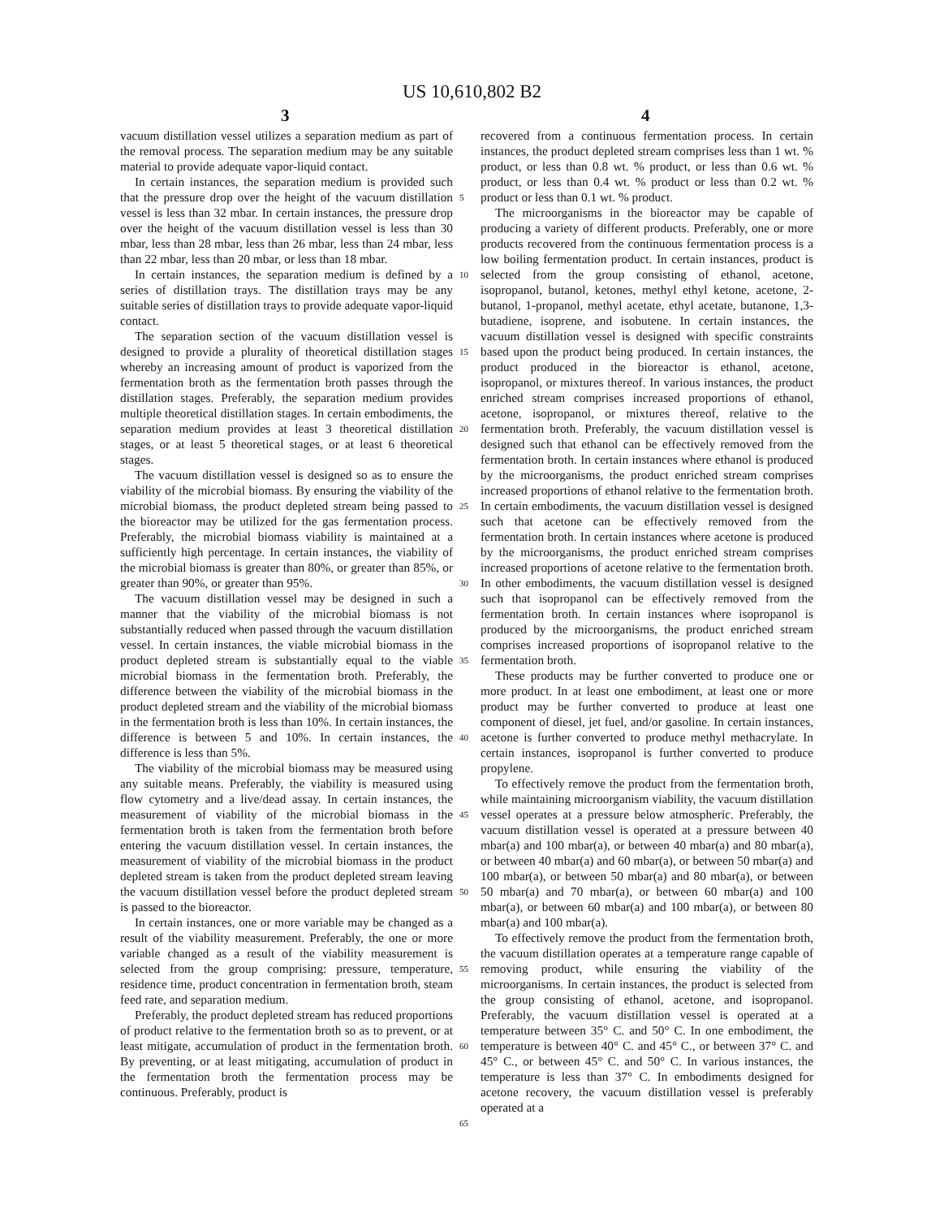US 10,610,802 B2
3 4
vacuum distillation vessel utilizes a separation medium as part of the removal process. The separation medium may be any suitable material to provide adequate vapor-liquid contact.
In certain instances, the separation medium is provided such that the pressure drop over the height of the vacuum distillation vessel is less than 32 mbar. In certain instances, the pressure drop over the height of the vacuum distillation vessel is less than 30 mbar, less than 28 mbar, less than 26 mbar, less than 24 mbar, less than 22 mbar, less than 20 mbar, or less than 18 mbar.
In certain instances, the separation medium is defined by a series of distillation trays. The distillation trays may be any suitable series of distillation trays to provide adequate vapor-liquid contact.
The separation section of the vacuum distillation vessel is designed to provide a plurality of theoretical distillation stages whereby an increasing amount of product is vaporized from the fermentation broth as the fermentation broth passes through the distillation stages. Preferably, the separation medium provides multiple theoretical distillation stages. In certain embodiments, the separation medium provides at least 3 theoretical distillation stages, or at least 5 theoretical stages, or at least 6 theoretical stages.
The vacuum distillation vessel is designed so as to ensure the viability of the microbial biomass. By ensuring the viability of the microbial biomass, the product depleted stream being passed to the bioreactor may be utilized for the gas fermentation process. Preferably, the microbial biomass viability is maintained at a sufficiently high percentage. In certain instances, the viability of the microbial biomass is greater than 80%, or greater than 85%, or greater than 90%, or greater than 95%.
The vacuum distillation vessel may be designed in such a manner that the viability of the microbial biomass is not substantially reduced when passed through the vacuum distillation vessel. In certain instances, the viable microbial biomass in the product depleted stream is substantially equal to the viable microbial biomass in the fermentation broth. Preferably, the difference between the viability of the microbial biomass in the product depleted stream and the viability of the microbial biomass in the fermentation broth is less than 10%. In certain instances, the difference is between 5 and 10%. In certain instances, the difference is less than 5%.
The viability of the microbial biomass may be measured using any suitable means. Preferably, the viability is measured using flow cytometry and a live/dead assay. In certain instances, the measurement of viability of the microbial biomass in the fermentation broth is taken from the fermentation broth before entering the vacuum distillation vessel. In certain instances, the measurement of viability of the microbial biomass in the product depleted stream is taken from the product depleted stream leaving the vacuum distillation vessel before the product depleted stream is passed to the bioreactor.
In certain instances, one or more variable may be changed as a result of the viability measurement. Preferably, the one or more variable changed as a result of the viability measurement is selected from the group comprising: pressure, temperature, residence time, product concentration in fermentation broth, steam feed rate, and separation medium.
Preferably, the product depleted stream has reduced proportions of product relative to the fermentation broth so as to prevent, or at least mitigate, accumulation of product in the fermentation broth. By preventing, or at least mitigating, accumulation of product in the fermentation broth the fermentation process may be continuous. Preferably, product is
5
10
15
20
25
30
35
40
45
50
55
60
65
recovered from a continuous fermentation process. In certain instances, the product depleted stream comprises less than 1 wt. % product, or less than 0.8 wt. % product, or less than 0.6 wt. % product, or less than 0.4 wt. % product or less than 0.2 wt. % product or less than 0.1 wt. % product.
The microorganisms in the bioreactor may be capable of producing a variety of different products. Preferably, one or more products recovered from the continuous fermentation process is a low boiling fermentation product. In certain instances, product is selected from the group consisting of ethanol, acetone, isopropanol, butanol, ketones, methyl ethyl ketone, acetone, 2-butanol, 1-propanol, methyl acetate, ethyl acetate, butanone, 1,3-butadiene, isoprene, and isobutene. In certain instances, the vacuum distillation vessel is designed with specific constraints based upon the product being produced. In certain instances, the product produced in the bioreactor is ethanol, acetone, isopropanol, or mixtures thereof. In various instances, the product enriched stream comprises increased proportions of ethanol, acetone, isopropanol, or mixtures thereof, relative to the fermentation broth. Preferably, the vacuum distillation vessel is designed such that ethanol can be effectively removed from the fermentation broth. In certain instances where ethanol is produced by the microorganisms, the product enriched stream comprises increased proportions of ethanol relative to the fermentation broth. In certain embodiments, the vacuum distillation vessel is designed such that acetone can be effectively removed from the fermentation broth. In certain instances where acetone is produced by the microorganisms, the product enriched stream comprises increased proportions of acetone relative to the fermentation broth. In other embodiments, the vacuum distillation vessel is designed such that isopropanol can be effectively removed from the fermentation broth. In certain instances where isopropanol is produced by the microorganisms, the product enriched stream comprises increased proportions of isopropanol relative to the fermentation broth.
These products may be further converted to produce one or more product. In at least one embodiment, at least one or more product may be further converted to produce at least one component of diesel, jet fuel, and/or gasoline. In certain instances, acetone is further converted to produce methyl methacrylate. In certain instances, isopropanol is further converted to produce propylene.
To effectively remove the product from the fermentation broth, while maintaining microorganism viability, the vacuum distillation vessel operates at a pressure below atmospheric. Preferably, the vacuum distillation vessel is operated at a pressure between 40 mbar(a) and 100 mbar(a), or between 40 mbar(a) and 80 mbar(a), or between 40 mbar(a) and 60 mbar(a), or between 50 mbar(a) and 100 mbar(a), or between 50 mbar(a) and 80 mbar(a), or between 50 mbar(a) and 70 mbar(a), or between 60 mbar(a) and 100 mbar(a), or between 60 mbar(a) and 100 mbar(a), or between 80 mbar(a) and 100 mbar(a).
To effectively remove the product from the fermentation broth, the vacuum distillation operates at a temperature range capable of removing product, while ensuring the viability of the microorganisms. In certain instances, the product is selected from the group consisting of ethanol, acetone, and isopropanol. Preferably, the vacuum distillation vessel is operated at a temperature between 35° C. and 50° C. In one embodiment, the temperature is between 40° C. and 45° C., or between 37° C. and 45° C., or between 45° C. and 50° C. In various instances, the temperature is less than 37° C. In embodiments designed for acetone recovery, the vacuum distillation vessel is preferably operated at a